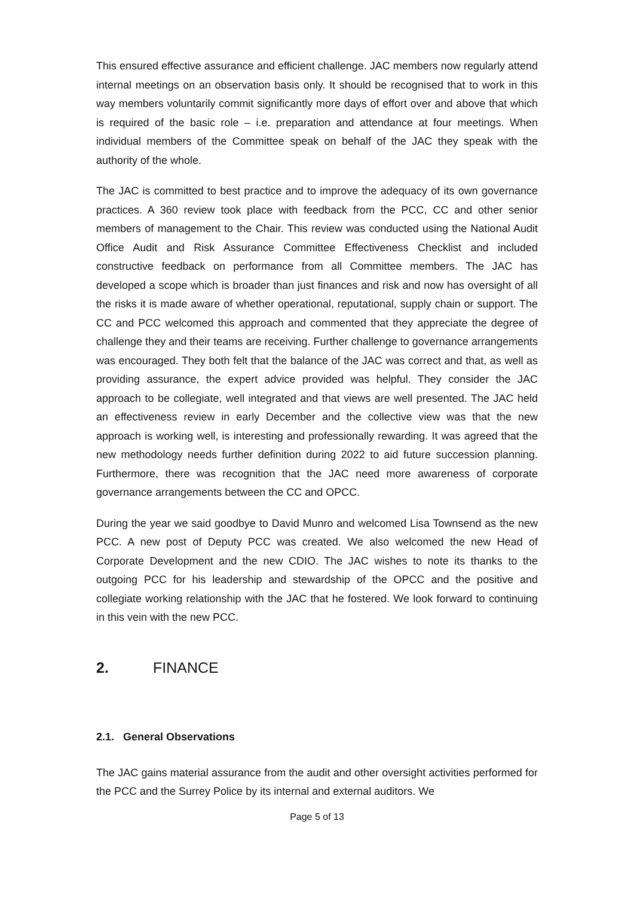This ensured effective assurance and efficient challenge. JAC members now regularly attend internal meetings on an observation basis only. It should be recognised that to work in this way members voluntarily commit significantly more days of effort over and above that which is required of the basic role – i.e. preparation and attendance at four meetings. When individual members of the Committee speak on behalf of the JAC they speak with the authority of the whole.
The JAC is committed to best practice and to improve the adequacy of its own governance practices. A 360 review took place with feedback from the PCC, CC and other senior members of management to the Chair. This review was conducted using the National Audit Office Audit and Risk Assurance Committee Effectiveness Checklist and included constructive feedback on performance from all Committee members. The JAC has developed a scope which is broader than just finances and risk and now has oversight of all the risks it is made aware of whether operational, reputational, supply chain or support. The CC and PCC welcomed this approach and commented that they appreciate the degree of challenge they and their teams are receiving. Further challenge to governance arrangements was encouraged. They both felt that the balance of the JAC was correct and that, as well as providing assurance, the expert advice provided was helpful. They consider the JAC approach to be collegiate, well integrated and that views are well presented. The JAC held an effectiveness review in early December and the collective view was that the new approach is working well, is interesting and professionally rewarding. It was agreed that the new methodology needs further definition during 2022 to aid future succession planning. Furthermore, there was recognition that the JAC need more awareness of corporate governance arrangements between the CC and OPCC.
During the year we said goodbye to David Munro and welcomed Lisa Townsend as the new PCC. A new post of Deputy PCC was created. We also welcomed the new Head of Corporate Development and the new CDIO. The JAC wishes to note its thanks to the outgoing PCC for his leadership and stewardship of the OPCC and the positive and collegiate working relationship with the JAC that he fostered. We look forward to continuing in this vein with the new PCC.
2. FINANCE
2.1. General Observations
The JAC gains material assurance from the audit and other oversight activities performed for the PCC and the Surrey Police by its internal and external auditors. We
Page 5 of 13